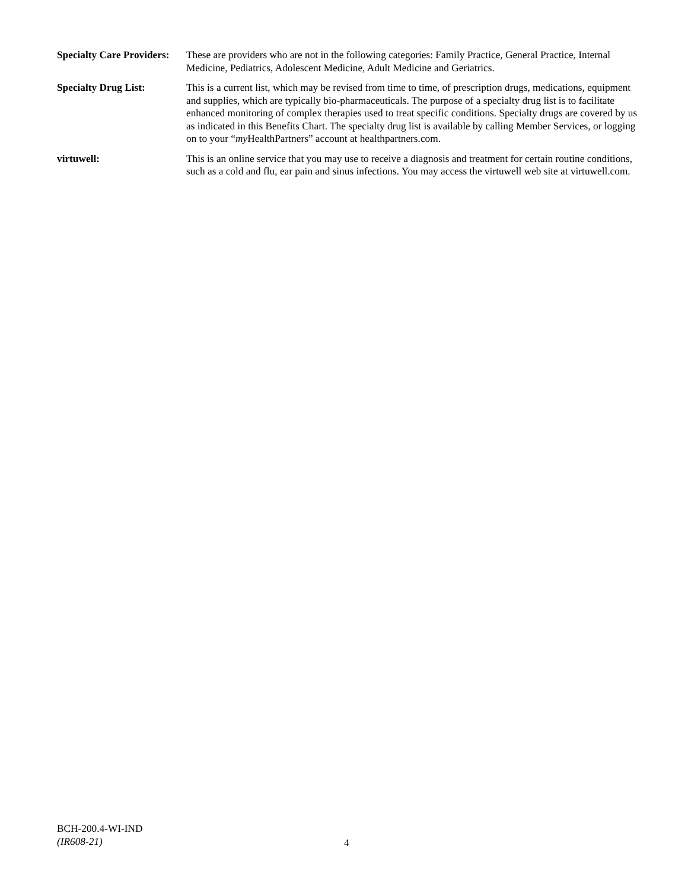Specialty Care Providers:
These are providers who are not in the following categories: Family Practice, General Practice, Internal Medicine, Pediatrics, Adolescent Medicine, Adult Medicine and Geriatrics.
Specialty Drug List: This is a current list, which may be revised from time to time, of prescription drugs, medications, equipment and supplies, which are typically bio-pharmaceuticals. The purpose of a specialty drug list is to facilitate enhanced monitoring of complex therapies used to treat specific conditions. Specialty drugs are covered by us as indicated in this Benefits Chart. The specialty drug list is available by calling Member Services, or logging on to your “my HealthPartners” account at healthpartners.com.
virtuwell: This is an online service that you may use to receive a diagnosis and treatment for certain routine conditions, such as a cold and flu, ear pain and sinus infections. You may access the virtuwell web site at virtuwell.com.
BCH-200.4-WI-IND
(IR608-21)
4